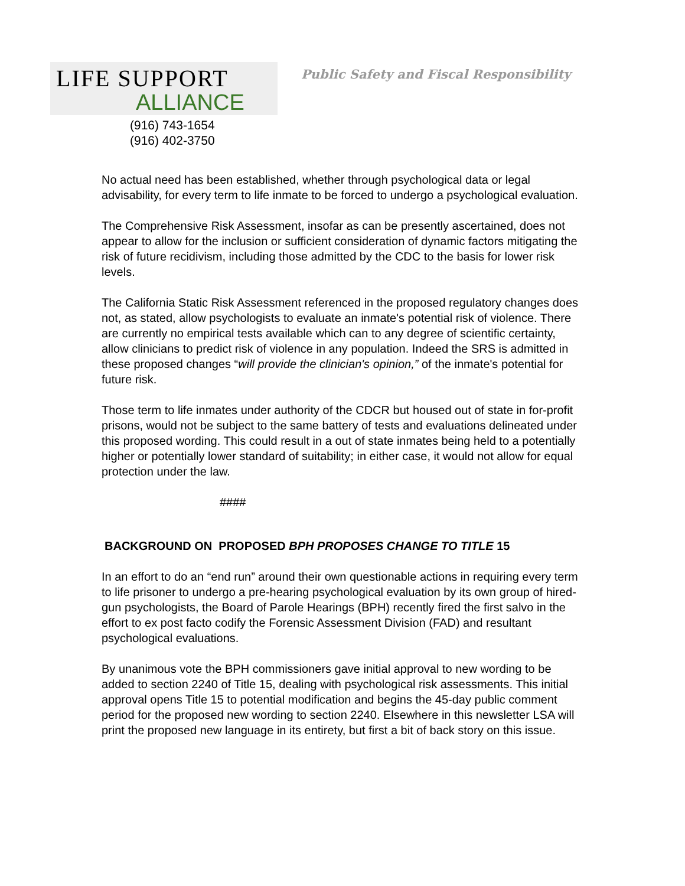LIFE SUPPORT
ALLIANCE
(916) 743-1654
(916) 402-3750
Public Safety and Fiscal Responsibility
No actual need has been established, whether through psychological data or legal advisability, for every term to life inmate to be forced to undergo a psychological evaluation.
The Comprehensive Risk Assessment, insofar as can be presently ascertained, does not appear to allow for the inclusion or sufficient consideration of dynamic factors mitigating the risk of future recidivism, including those admitted by the CDC to the basis for lower risk levels.
The California Static Risk Assessment referenced in the proposed regulatory changes does not, as stated, allow psychologists to evaluate an inmate's potential risk of violence. There are currently no empirical tests available which can to any degree of scientific certainty, allow clinicians to predict risk of violence in any population. Indeed the SRS is admitted in these proposed changes “will provide the clinician's opinion,” of the inmate's potential for future risk.
Those term to life inmates under authority of the CDCR but housed out of state in for-profit prisons, would not be subject to the same battery of tests and evaluations delineated under this proposed wording. This could result in a out of state inmates being held to a potentially higher or potentially lower standard of suitability; in either case, it would not allow for equal protection under the law.
####
BACKGROUND ON PROPOSED BPH PROPOSES CHANGE TO TITLE 15
In an effort to do an “end run” around their own questionable actions in requiring every term to life prisoner to undergo a pre-hearing psychological evaluation by its own group of hired-gun psychologists, the Board of Parole Hearings (BPH) recently fired the first salvo in the effort to ex post facto codify the Forensic Assessment Division (FAD) and resultant psychological evaluations.
By unanimous vote the BPH commissioners gave initial approval to new wording to be added to section 2240 of Title 15, dealing with psychological risk assessments. This initial approval opens Title 15 to potential modification and begins the 45-day public comment period for the proposed new wording to section 2240. Elsewhere in this newsletter LSA will print the proposed new language in its entirety, but first a bit of back story on this issue.